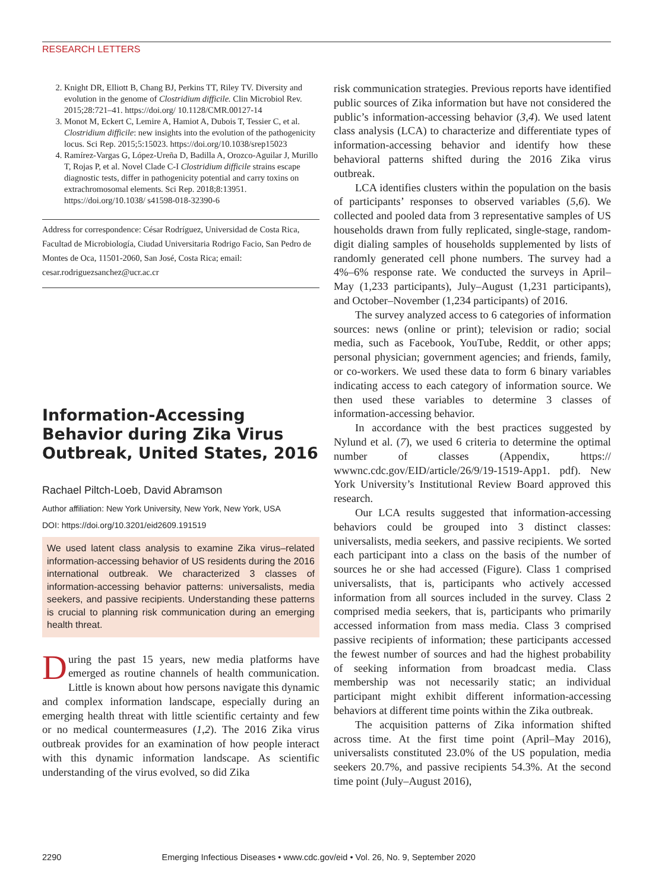RESEARCH LETTERS
2. Knight DR, Elliott B, Chang BJ, Perkins TT, Riley TV. Diversity and evolution in the genome of Clostridium difficile. Clin Microbiol Rev. 2015;28:721–41. https://doi.org/ 10.1128/CMR.00127-14
3. Monot M, Eckert C, Lemire A, Hamiot A, Dubois T, Tessier C, et al. Clostridium difficile: new insights into the evolution of the pathogenicity locus. Sci Rep. 2015;5:15023. https://doi.org/10.1038/srep15023
4. Ramírez-Vargas G, López-Ureña D, Badilla A, Orozco-Aguilar J, Murillo T, Rojas P, et al. Novel Clade C-I Clostridium difficile strains escape diagnostic tests, differ in pathogenicity potential and carry toxins on extrachromosomal elements. Sci Rep. 2018;8:13951. https://doi.org/10.1038/ s41598-018-32390-6
Address for correspondence: César Rodríguez, Universidad de Costa Rica, Facultad de Microbiología, Ciudad Universitaria Rodrigo Facio, San Pedro de Montes de Oca, 11501-2060, San José, Costa Rica; email: cesar.rodriguezsanchez@ucr.ac.cr
Information-Accessing Behavior during Zika Virus Outbreak, United States, 2016
Rachael Piltch-Loeb, David Abramson
Author affiliation: New York University, New York, New York, USA
DOI: https://doi.org/10.3201/eid2609.191519
We used latent class analysis to examine Zika virus–related information-accessing behavior of US residents during the 2016 international outbreak. We characterized 3 classes of information-accessing behavior patterns: universalists, media seekers, and passive recipients. Understanding these patterns is crucial to planning risk communication during an emerging health threat.
During the past 15 years, new media platforms have emerged as routine channels of health communication. Little is known about how persons navigate this dynamic and complex information landscape, especially during an emerging health threat with little scientific certainty and few or no medical countermeasures (1,2). The 2016 Zika virus outbreak provides for an examination of how people interact with this dynamic information landscape. As scientific understanding of the virus evolved, so did Zika
risk communication strategies. Previous reports have identified public sources of Zika information but have not considered the public’s information-accessing behavior (3,4). We used latent class analysis (LCA) to characterize and differentiate types of information-accessing behavior and identify how these behavioral patterns shifted during the 2016 Zika virus outbreak.
LCA identifies clusters within the population on the basis of participants’ responses to observed variables (5,6). We collected and pooled data from 3 representative samples of US households drawn from fully replicated, single-stage, random-digit dialing samples of households supplemented by lists of randomly generated cell phone numbers. The survey had a 4%–6% response rate. We conducted the surveys in April–May (1,233 participants), July–August (1,231 participants), and October–November (1,234 participants) of 2016.
The survey analyzed access to 6 categories of information sources: news (online or print); television or radio; social media, such as Facebook, YouTube, Reddit, or other apps; personal physician; government agencies; and friends, family, or co-workers. We used these data to form 6 binary variables indicating access to each category of information source. We then used these variables to determine 3 classes of information-accessing behavior.
In accordance with the best practices suggested by Nylund et al. (7), we used 6 criteria to determine the optimal number of classes (Appendix, https:// wwwnc.cdc.gov/EID/article/26/9/19-1519-App1. pdf). New York University’s Institutional Review Board approved this research.
Our LCA results suggested that information-accessing behaviors could be grouped into 3 distinct classes: universalists, media seekers, and passive recipients. We sorted each participant into a class on the basis of the number of sources he or she had accessed (Figure). Class 1 comprised universalists, that is, participants who actively accessed information from all sources included in the survey. Class 2 comprised media seekers, that is, participants who primarily accessed information from mass media. Class 3 comprised passive recipients of information; these participants accessed the fewest number of sources and had the highest probability of seeking information from broadcast media. Class membership was not necessarily static; an individual participant might exhibit different information-accessing behaviors at different time points within the Zika outbreak.
The acquisition patterns of Zika information shifted across time. At the first time point (April–May 2016), universalists constituted 23.0% of the US population, media seekers 20.7%, and passive recipients 54.3%. At the second time point (July–August 2016),
2290 Emerging Infectious Diseases • www.cdc.gov/eid • Vol. 26, No. 9, September 2020